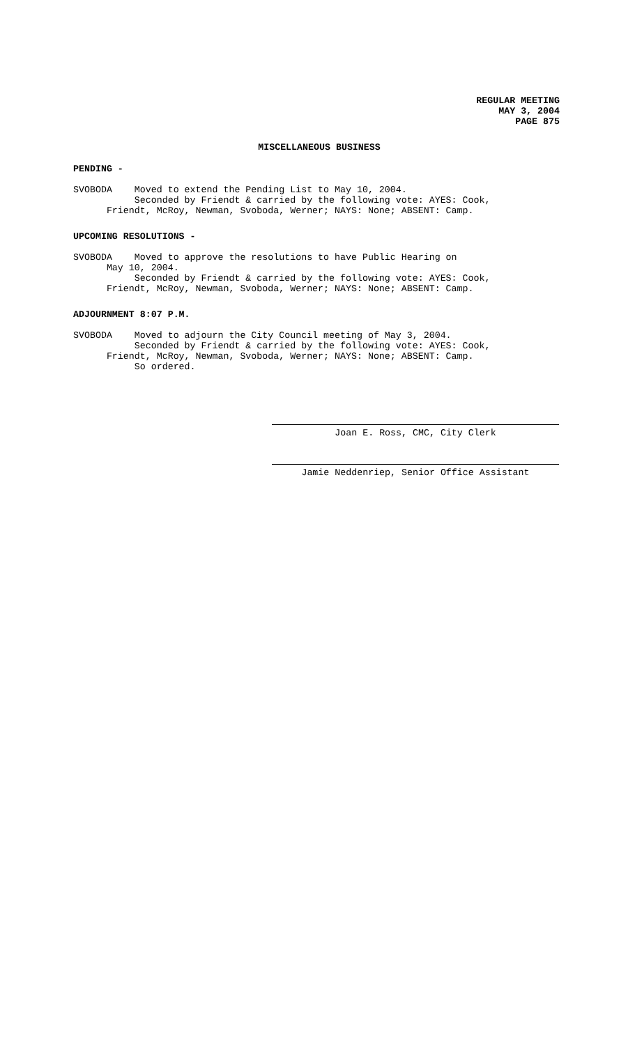REGULAR MEETING
MAY 3, 2004
PAGE 875
MISCELLANEOUS BUSINESS
PENDING -
SVOBODA Moved to extend the Pending List to May 10, 2004. Seconded by Friendt & carried by the following vote: AYES: Cook, Friendt, McRoy, Newman, Svoboda, Werner; NAYS: None; ABSENT: Camp.
UPCOMING RESOLUTIONS -
SVOBODA Moved to approve the resolutions to have Public Hearing on May 10, 2004. Seconded by Friendt & carried by the following vote: AYES: Cook, Friendt, McRoy, Newman, Svoboda, Werner; NAYS: None; ABSENT: Camp.
ADJOURNMENT 8:07 P.M.
SVOBODA Moved to adjourn the City Council meeting of May 3, 2004. Seconded by Friendt & carried by the following vote: AYES: Cook, Friendt, McRoy, Newman, Svoboda, Werner; NAYS: None; ABSENT: Camp. So ordered.
Joan E. Ross, CMC, City Clerk
Jamie Neddenriep, Senior Office Assistant